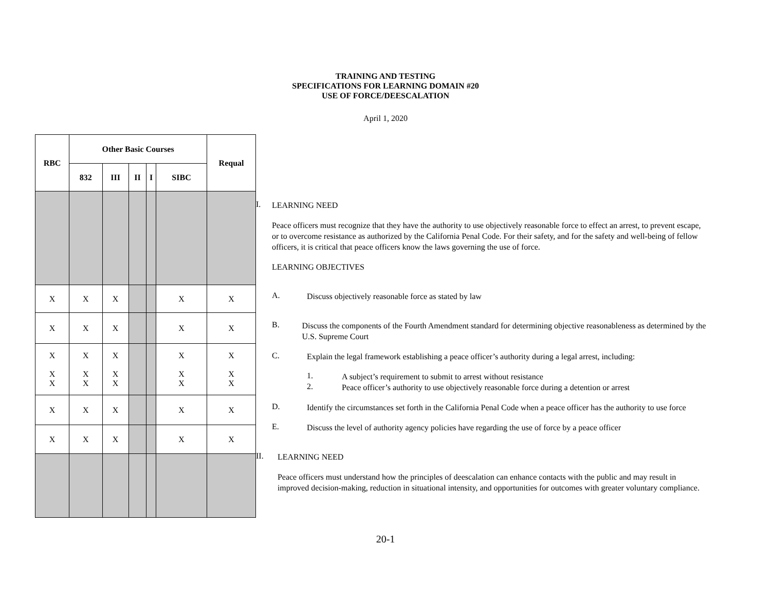TRAINING AND TESTING
SPECIFICATIONS FOR LEARNING DOMAIN #20
USE OF FORCE/DEESCALATION
April 1, 2020
| RBC | Other Basic Courses | | | | | Requal |
| --- | --- | --- | --- | --- | --- | --- |
| | 832 | III | II | I | SIBC | |
| X | X | X | | | X | X |
| X | X | X | | | X | X |
| X X X | X X X | X X X | | | X X X | X X X |
| X | X | X | | | X | X |
| X | X | X | | | X | X |
I.
LEARNING NEED
Peace officers must recognize that they have the authority to use objectively reasonable force to effect an arrest, to prevent escape, or to overcome resistance as authorized by the California Penal Code. For their safety, and for the safety and well-being of fellow officers, it is critical that peace officers know the laws governing the use of force.
LEARNING OBJECTIVES
A.
Discuss objectively reasonable force as stated by law
B.
Discuss the components of the Fourth Amendment standard for determining objective reasonableness as determined by the U.S. Supreme Court
C.
Explain the legal framework establishing a peace officer’s authority during a legal arrest, including:
1.
A subject’s requirement to submit to arrest without resistance
2.
Peace officer’s authority to use objectively reasonable force during a detention or arrest
D.
Identify the circumstances set forth in the California Penal Code when a peace officer has the authority to use force
E.
Discuss the level of authority agency policies have regarding the use of force by a peace officer
II.
LEARNING NEED
Peace officers must understand how the principles of deescalation can enhance contacts with the public and may result in improved decision-making, reduction in situational intensity, and opportunities for outcomes with greater voluntary compliance.
20-1